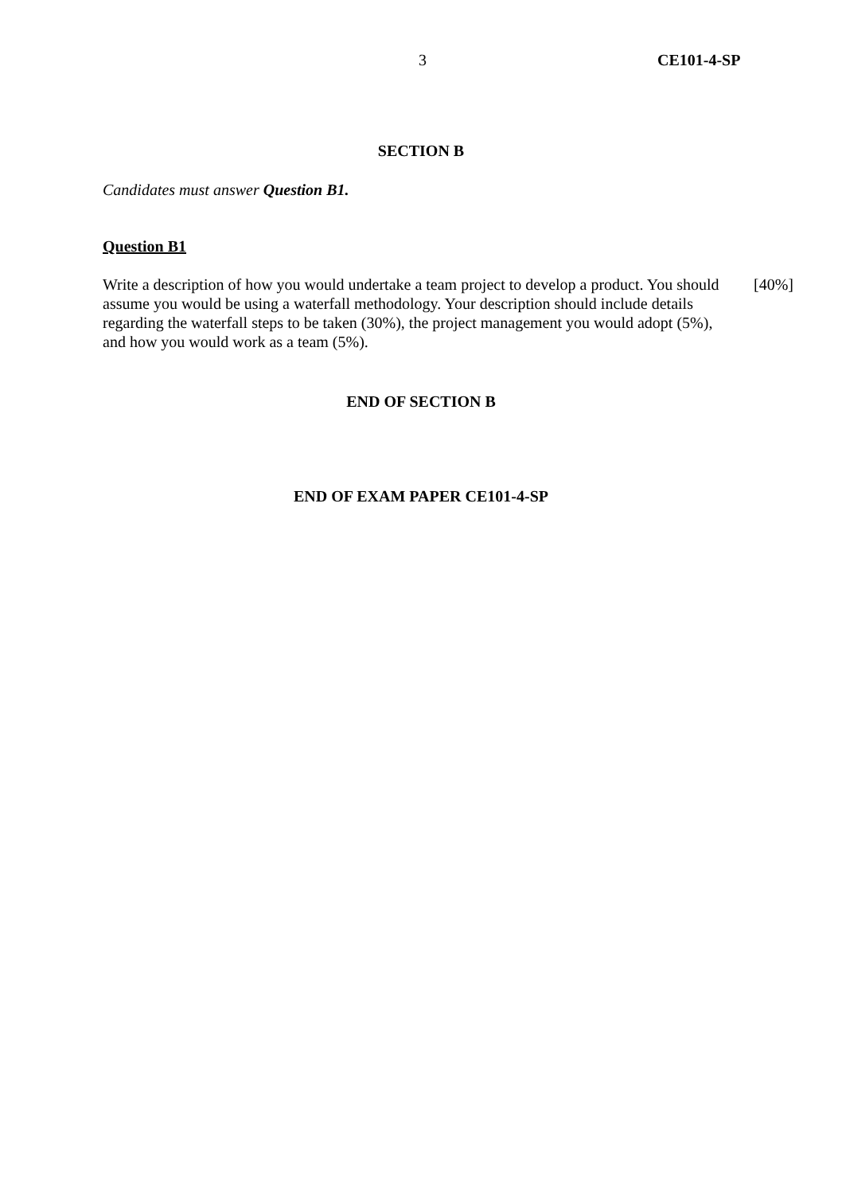3 CE101-4-SP
SECTION B
Candidates must answer Question B1.
Question B1
Write a description of how you would undertake a team project to develop a product. You should assume you would be using a waterfall methodology. Your description should include details regarding the waterfall steps to be taken (30%), the project management you would adopt (5%), and how you would work as a team (5%).
[40%]
END OF SECTION B
END OF EXAM PAPER CE101-4-SP